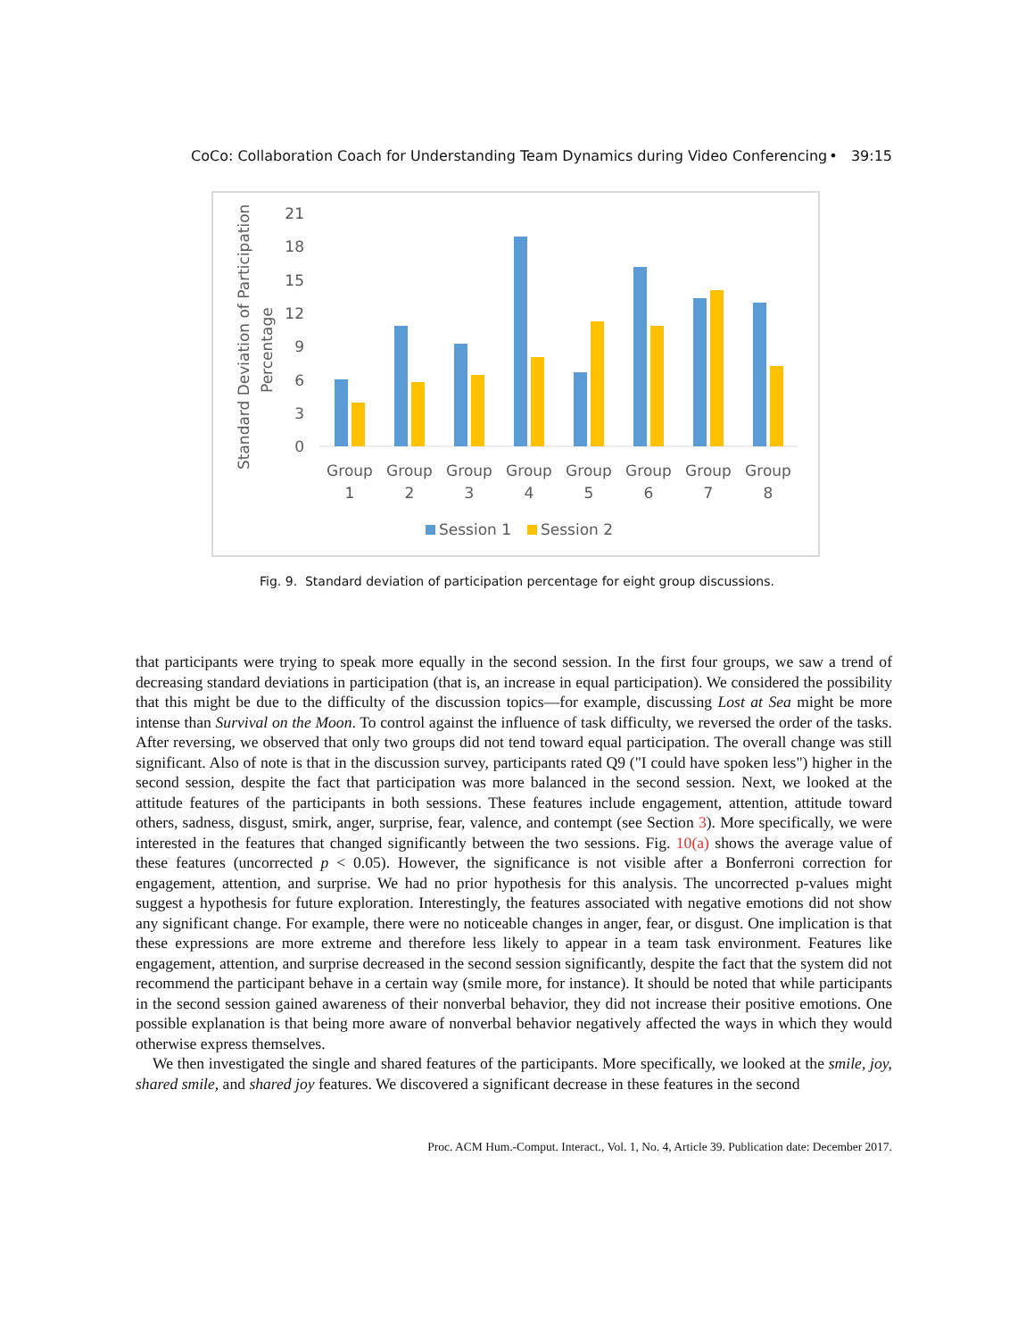CoCo: Collaboration Coach for Understanding Team Dynamics during Video Conferencing • 39:15
Standard Deviation of Participation
Percentage
21
18
15
12
9
6
3
0
Group
1
Group
2
Group
3
Group
4
Group
5
Group
6
Group
7
Group
8
Session 1
Session 2
Fig. 9. Standard deviation of participation percentage for eight group discussions.
that participants were trying to speak more equally in the second session. In the first four groups, we saw a trend of decreasing standard deviations in participation (that is, an increase in equal participation). We considered the possibility that this might be due to the difficulty of the discussion topics—for example, discussing Lost at Sea might be more intense than Survival on the Moon. To control against the influence of task difficulty, we reversed the order of the tasks. After reversing, we observed that only two groups did not tend toward equal participation. The overall change was still significant. Also of note is that in the discussion survey, participants rated Q9 ("I could have spoken less") higher in the second session, despite the fact that participation was more balanced in the second session. Next, we looked at the attitude features of the participants in both sessions. These features include engagement, attention, attitude toward others, sadness, disgust, smirk, anger, surprise, fear, valence, and contempt (see Section 3). More specifically, we were interested in the features that changed significantly between the two sessions. Fig. 10(a) shows the average value of these features (uncorrected p < 0.05). However, the significance is not visible after a Bonferroni correction for engagement, attention, and surprise. We had no prior hypothesis for this analysis. The uncorrected p-values might suggest a hypothesis for future exploration. Interestingly, the features associated with negative emotions did not show any significant change. For example, there were no noticeable changes in anger, fear, or disgust. One implication is that these expressions are more extreme and therefore less likely to appear in a team task environment. Features like engagement, attention, and surprise decreased in the second session significantly, despite the fact that the system did not recommend the participant behave in a certain way (smile more, for instance). It should be noted that while participants in the second session gained awareness of their nonverbal behavior, they did not increase their positive emotions. One possible explanation is that being more aware of nonverbal behavior negatively affected the ways in which they would otherwise express themselves.
We then investigated the single and shared features of the participants. More specifically, we looked at the smile, joy, shared smile, and shared joy features. We discovered a significant decrease in these features in the second
Proc. ACM Hum.-Comput. Interact., Vol. 1, No. 4, Article 39. Publication date: December 2017.